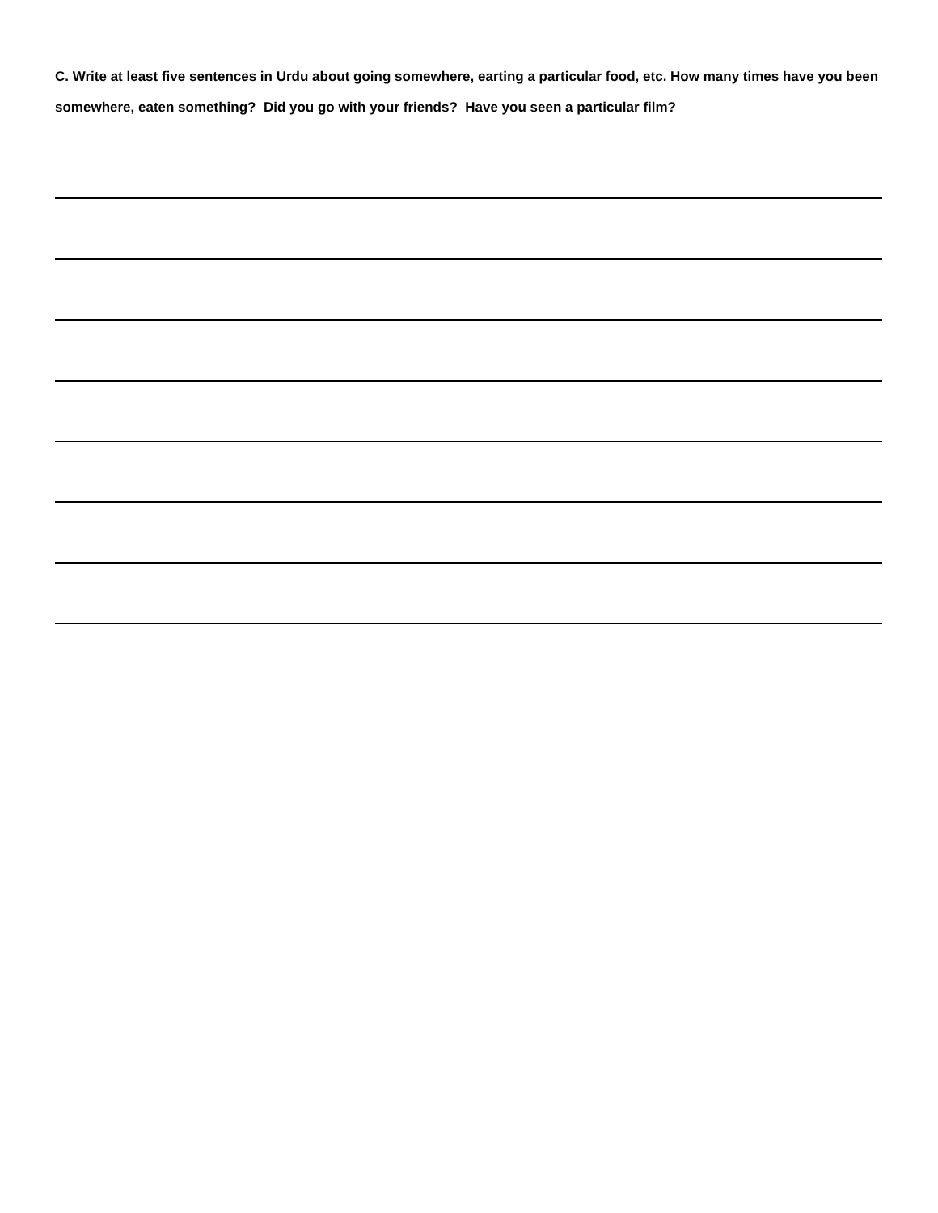C. Write at least five sentences in Urdu about going somewhere, earting a particular food, etc. How many times have you been somewhere, eaten something? Did you go with your friends? Have you seen a particular film?